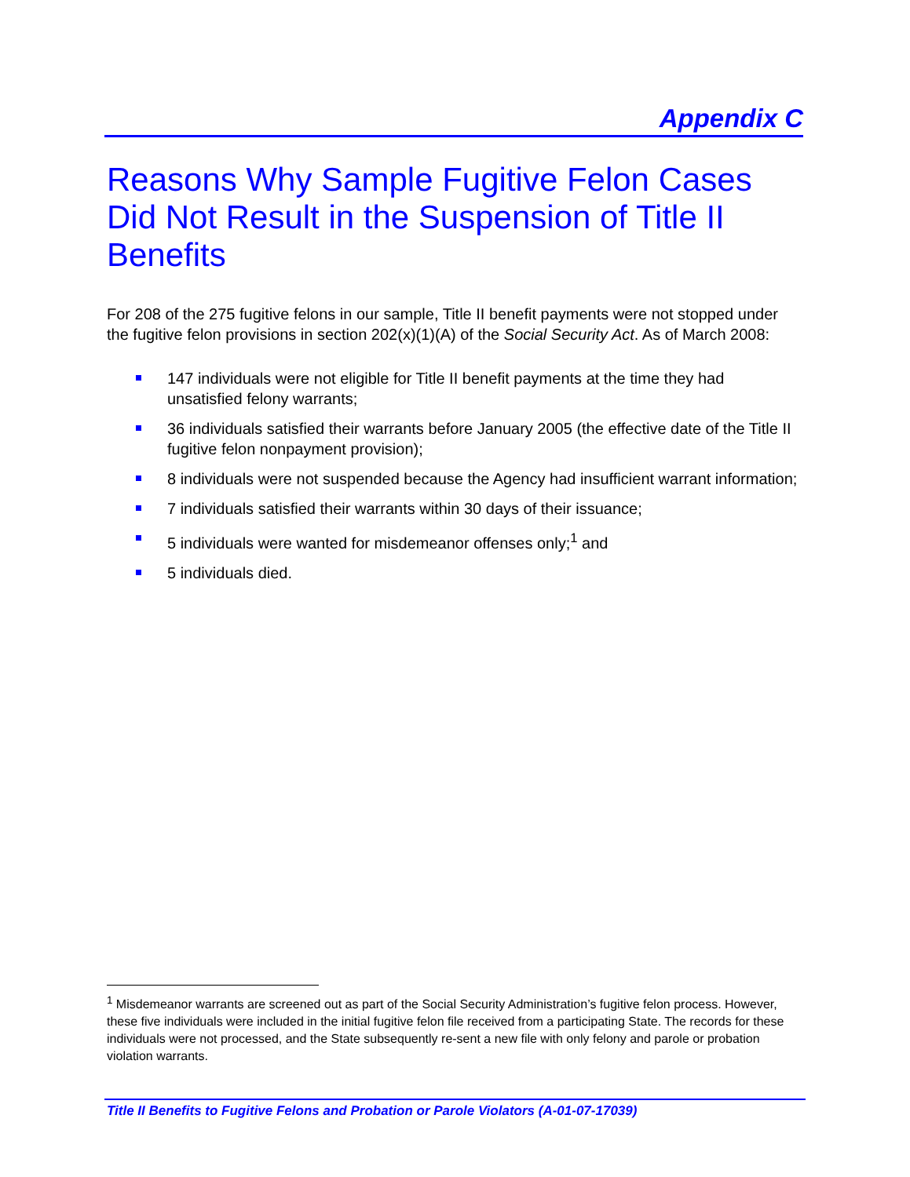Appendix C
Reasons Why Sample Fugitive Felon Cases Did Not Result in the Suspension of Title II Benefits
For 208 of the 275 fugitive felons in our sample, Title II benefit payments were not stopped under the fugitive felon provisions in section 202(x)(1)(A) of the Social Security Act. As of March 2008:
147 individuals were not eligible for Title II benefit payments at the time they had unsatisfied felony warrants;
36 individuals satisfied their warrants before January 2005 (the effective date of the Title II fugitive felon nonpayment provision);
8 individuals were not suspended because the Agency had insufficient warrant information;
7 individuals satisfied their warrants within 30 days of their issuance;
5 individuals were wanted for misdemeanor offenses only;<sup>1</sup> and
5 individuals died.
<sup>1</sup> Misdemeanor warrants are screened out as part of the Social Security Administration’s fugitive felon process. However, these five individuals were included in the initial fugitive felon file received from a participating State. The records for these individuals were not processed, and the State subsequently re-sent a new file with only felony and parole or probation violation warrants.
Title II Benefits to Fugitive Felons and Probation or Parole Violators (A-01-07-17039)